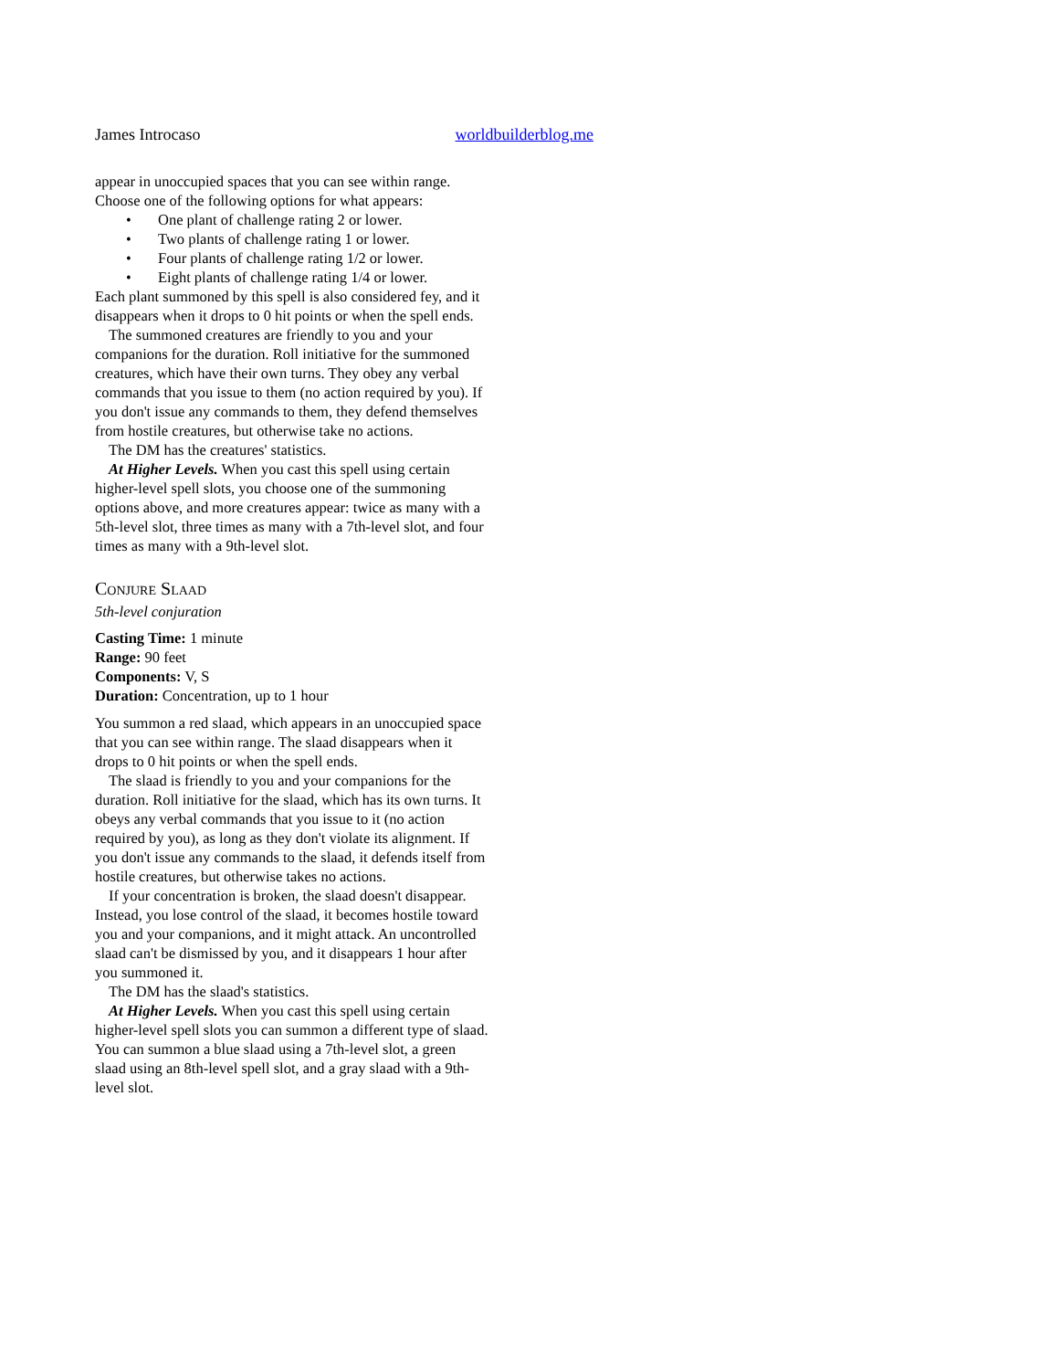James Introcaso worldbuilderblog.me
appear in unoccupied spaces that you can see within range. Choose one of the following options for what appears:
• One plant of challenge rating 2 or lower.
• Two plants of challenge rating 1 or lower.
• Four plants of challenge rating 1/2 or lower.
• Eight plants of challenge rating 1/4 or lower.
Each plant summoned by this spell is also considered fey, and it disappears when it drops to 0 hit points or when the spell ends.
The summoned creatures are friendly to you and your companions for the duration. Roll initiative for the summoned creatures, which have their own turns. They obey any verbal commands that you issue to them (no action required by you). If you don't issue any commands to them, they defend themselves from hostile creatures, but otherwise take no actions.
The DM has the creatures' statistics.
At Higher Levels. When you cast this spell using certain higher-level spell slots, you choose one of the summoning options above, and more creatures appear: twice as many with a 5th-level slot, three times as many with a 7th-level slot, and four times as many with a 9th-level slot.
Conjure Slaad
5th-level conjuration
Casting Time: 1 minute
Range: 90 feet
Components: V, S
Duration: Concentration, up to 1 hour
You summon a red slaad, which appears in an unoccupied space that you can see within range. The slaad disappears when it drops to 0 hit points or when the spell ends.
The slaad is friendly to you and your companions for the duration. Roll initiative for the slaad, which has its own turns. It obeys any verbal commands that you issue to it (no action required by you), as long as they don't violate its alignment. If you don't issue any commands to the slaad, it defends itself from hostile creatures, but otherwise takes no actions.
If your concentration is broken, the slaad doesn't disappear. Instead, you lose control of the slaad, it becomes hostile toward you and your companions, and it might attack. An uncontrolled slaad can't be dismissed by you, and it disappears 1 hour after you summoned it.
The DM has the slaad's statistics.
At Higher Levels. When you cast this spell using certain higher-level spell slots you can summon a different type of slaad. You can summon a blue slaad using a 7th-level slot, a green slaad using an 8th-level spell slot, and a gray slaad with a 9th-level slot.